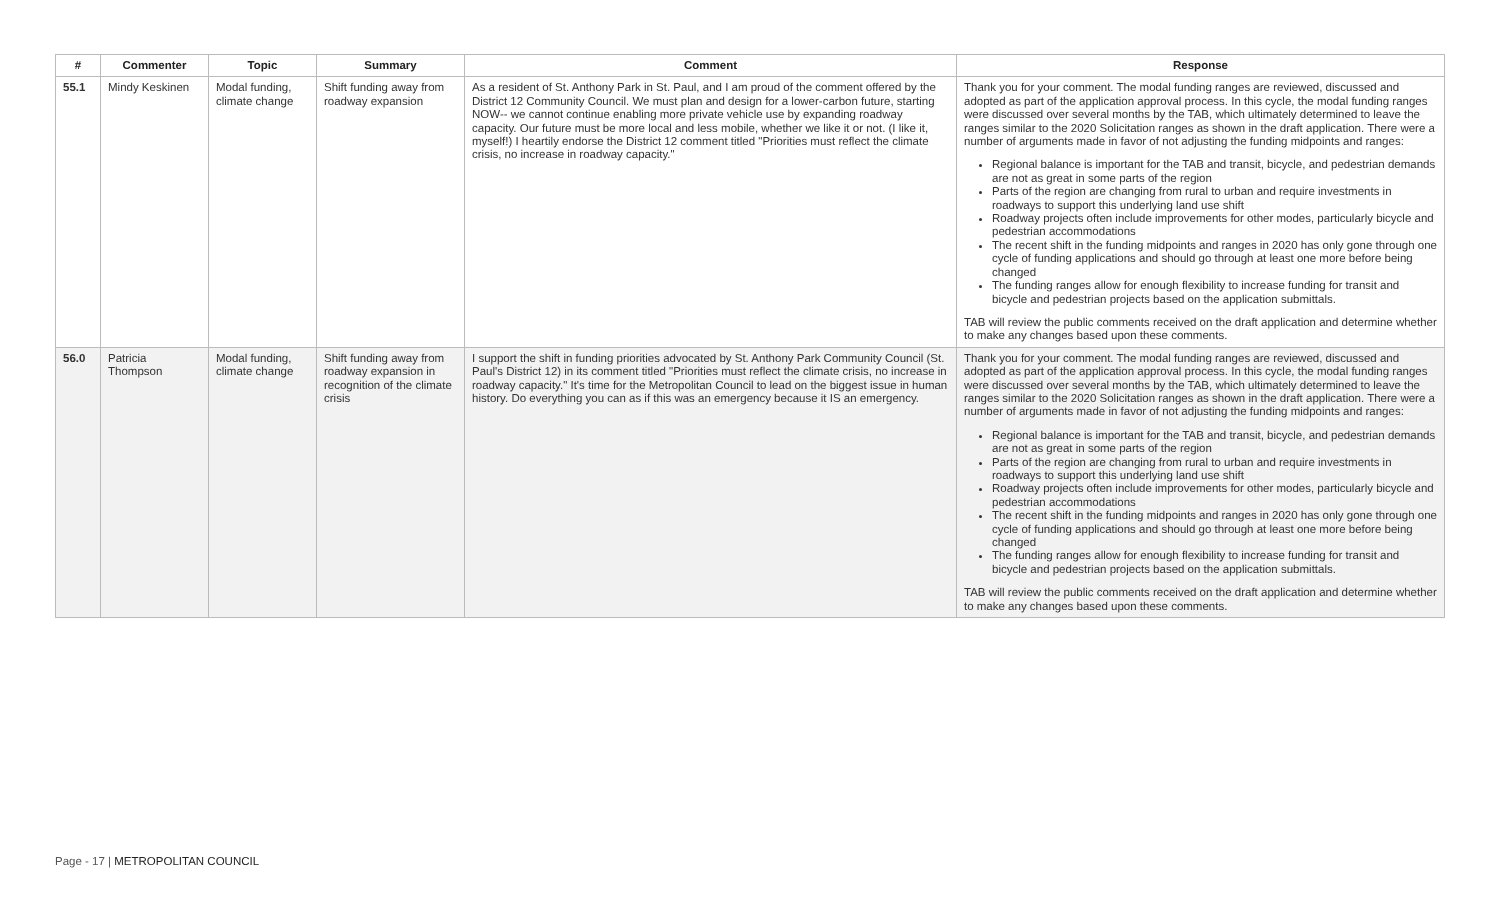| # | Commenter | Topic | Summary | Comment | Response |
| --- | --- | --- | --- | --- | --- |
| 55.1 | Mindy Keskinen | Modal funding, climate change | Shift funding away from roadway expansion | As a resident of St. Anthony Park in St. Paul, and I am proud of the comment offered by the District 12 Community Council. We must plan and design for a lower-carbon future, starting NOW-- we cannot continue enabling more private vehicle use by expanding roadway capacity. Our future must be more local and less mobile, whether we like it or not. (I like it, myself!) I heartily endorse the District 12 comment titled "Priorities must reflect the climate crisis, no increase in roadway capacity." | Thank you for your comment. The modal funding ranges are reviewed, discussed and adopted as part of the application approval process. In this cycle, the modal funding ranges were discussed over several months by the TAB, which ultimately determined to leave the ranges similar to the 2020 Solicitation ranges as shown in the draft application. There were a number of arguments made in favor of not adjusting the funding midpoints and ranges: Regional balance is important for the TAB and transit, bicycle, and pedestrian demands are not as great in some parts of the region Parts of the region are changing from rural to urban and require investments in roadways to support this underlying land use shift Roadway projects often include improvements for other modes, particularly bicycle and pedestrian accommodations The recent shift in the funding midpoints and ranges in 2020 has only gone through one cycle of funding applications and should go through at least one more before being changed The funding ranges allow for enough flexibility to increase funding for transit and bicycle and pedestrian projects based on the application submittals. TAB will review the public comments received on the draft application and determine whether to make any changes based upon these comments. |
| 56.0 | Patricia Thompson | Modal funding, climate change | Shift funding away from roadway expansion in recognition of the climate crisis | I support the shift in funding priorities advocated by St. Anthony Park Community Council (St. Paul's District 12) in its comment titled "Priorities must reflect the climate crisis, no increase in roadway capacity." It's time for the Metropolitan Council to lead on the biggest issue in human history. Do everything you can as if this was an emergency because it IS an emergency. | Thank you for your comment. The modal funding ranges are reviewed, discussed and adopted as part of the application approval process. In this cycle, the modal funding ranges were discussed over several months by the TAB, which ultimately determined to leave the ranges similar to the 2020 Solicitation ranges as shown in the draft application. There were a number of arguments made in favor of not adjusting the funding midpoints and ranges: Regional balance is important for the TAB and transit, bicycle, and pedestrian demands are not as great in some parts of the region Parts of the region are changing from rural to urban and require investments in roadways to support this underlying land use shift Roadway projects often include improvements for other modes, particularly bicycle and pedestrian accommodations The recent shift in the funding midpoints and ranges in 2020 has only gone through one cycle of funding applications and should go through at least one more before being changed The funding ranges allow for enough flexibility to increase funding for transit and bicycle and pedestrian projects based on the application submittals. TAB will review the public comments received on the draft application and determine whether to make any changes based upon these comments. |
Page - 17 | METROPOLITAN COUNCIL